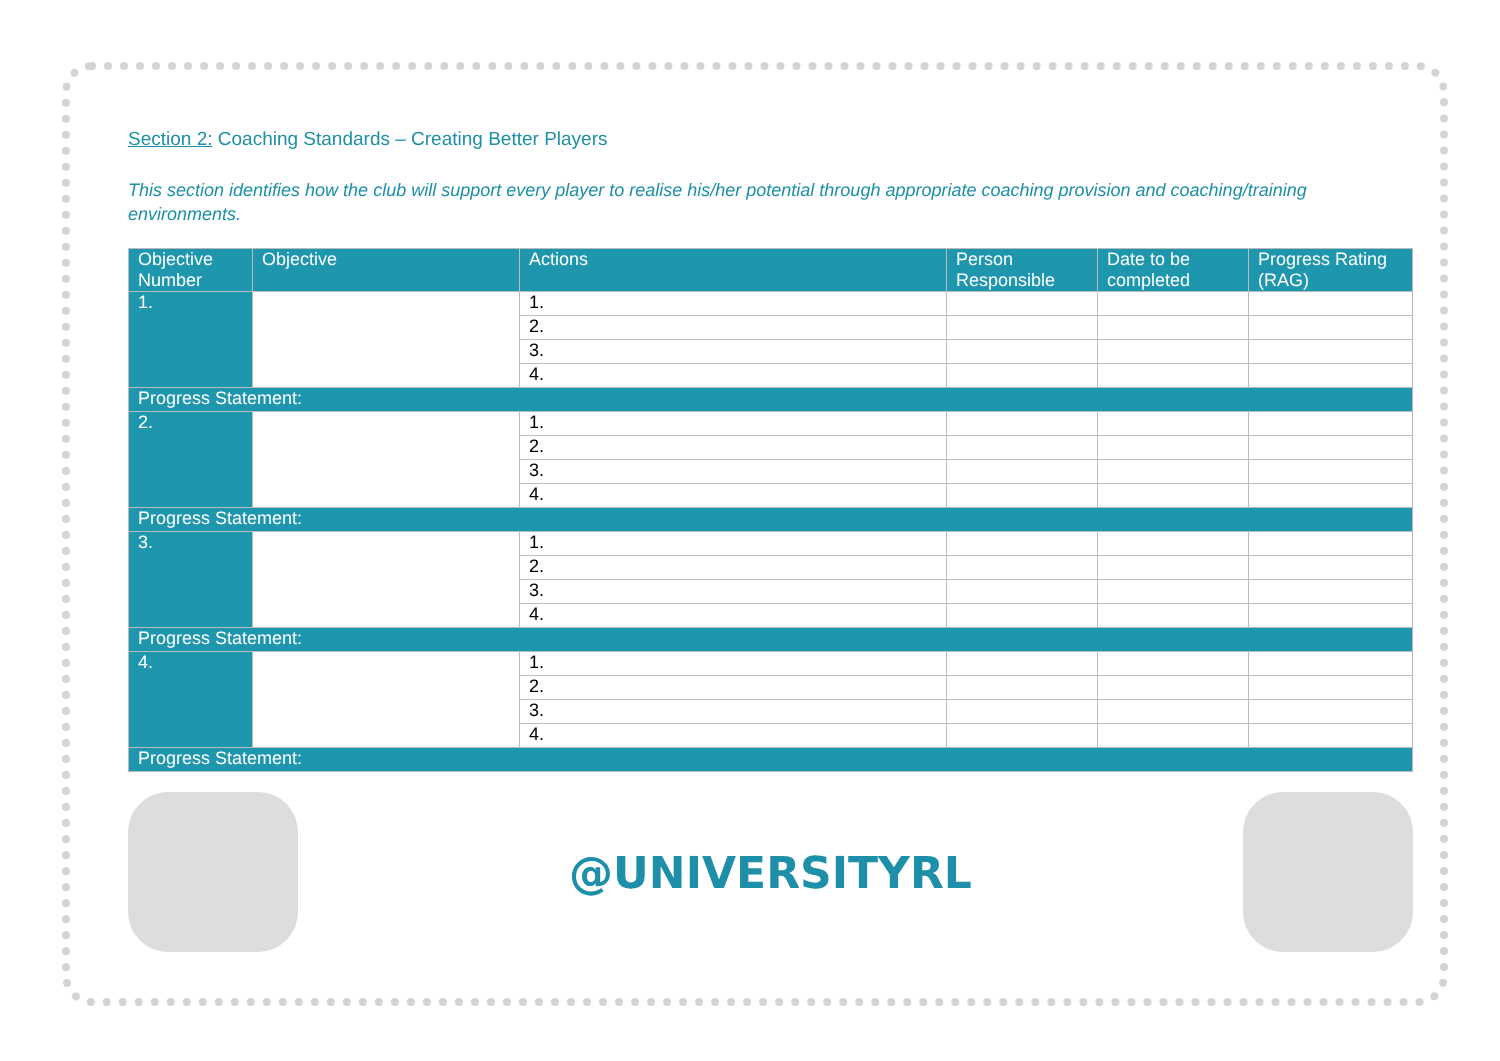Section 2: Coaching Standards – Creating Better Players
This section identifies how the club will support every player to realise his/her potential through appropriate coaching provision and coaching/training environments.
| Objective Number | Objective | Actions | Person Responsible | Date to be completed | Progress Rating (RAG) |
| --- | --- | --- | --- | --- | --- |
| 1. | | 1. | | | |
| | | 2. | | | |
| | | 3. | | | |
| | | 4. | | | |
| Progress Statement: | | | | | |
| 2. | | 1. | | | |
| | | 2. | | | |
| | | 3. | | | |
| | | 4. | | | |
| Progress Statement: | | | | | |
| 3. | | 1. | | | |
| | | 2. | | | |
| | | 3. | | | |
| | | 4. | | | |
| Progress Statement: | | | | | |
| 4. | | 1. | | | |
| | | 2. | | | |
| | | 3. | | | |
| | | 4. | | | |
| Progress Statement: | | | | | |
@UNIVERSITYRL